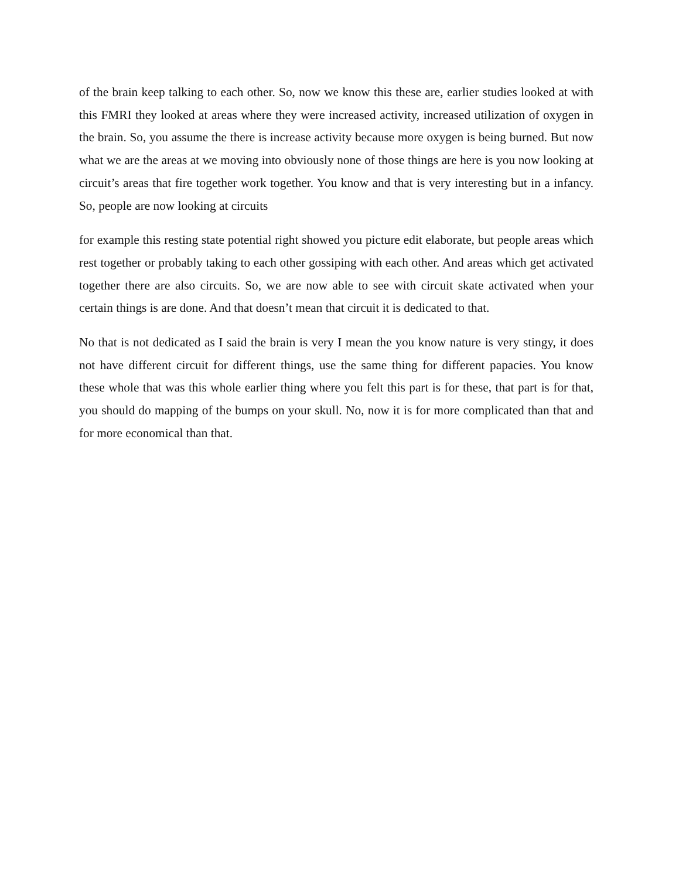of the brain keep talking to each other. So, now we know this these are, earlier studies looked at with this FMRI they looked at areas where they were increased activity, increased utilization of oxygen in the brain. So, you assume the there is increase activity because more oxygen is being burned. But now what we are the areas at we moving into obviously none of those things are here is you now looking at circuit’s areas that fire together work together. You know and that is very interesting but in a infancy. So, people are now looking at circuits
for example this resting state potential right showed you picture edit elaborate, but people areas which rest together or probably taking to each other gossiping with each other. And areas which get activated together there are also circuits. So, we are now able to see with circuit skate activated when your certain things is are done. And that doesn’t mean that circuit it is dedicated to that.
No that is not dedicated as I said the brain is very I mean the you know nature is very stingy, it does not have different circuit for different things, use the same thing for different papacies. You know these whole that was this whole earlier thing where you felt this part is for these, that part is for that, you should do mapping of the bumps on your skull. No, now it is for more complicated than that and for more economical than that.